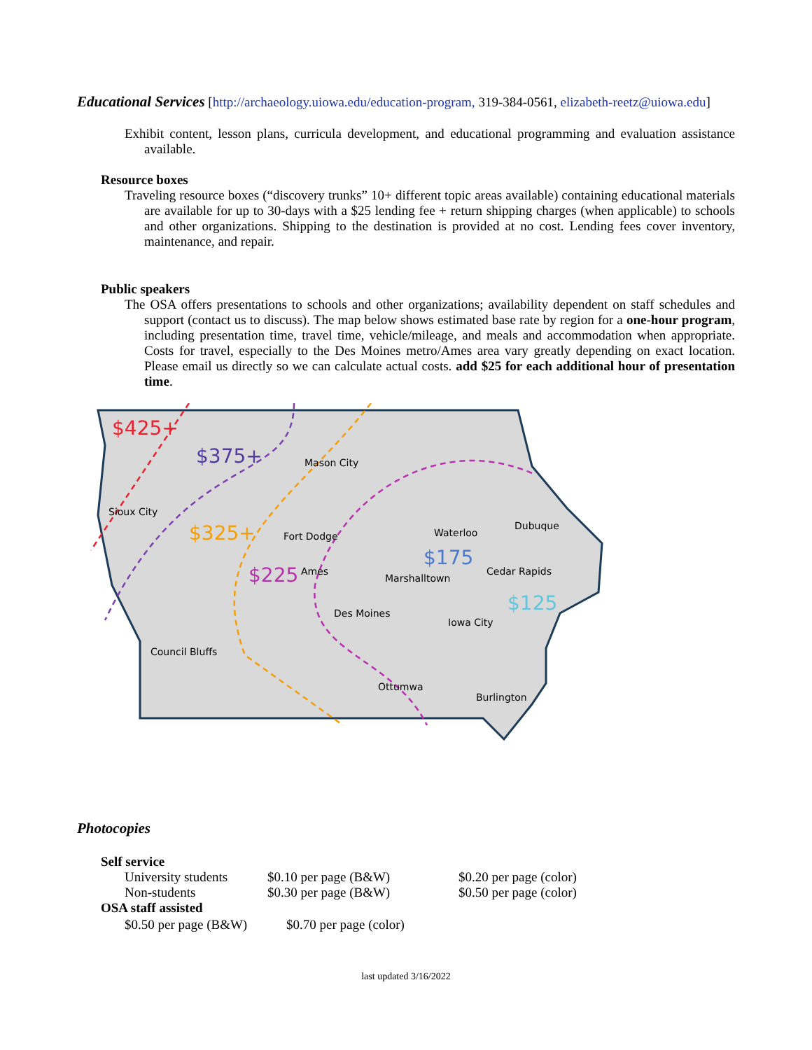Educational Services
[http://archaeology.uiowa.edu/education-program, 319-384-0561, elizabeth-reetz@uiowa.edu]
Exhibit content, lesson plans, curricula development, and educational programming and evaluation assistance available.
Resource boxes
Traveling resource boxes (“discovery trunks” 10+ different topic areas available) containing educational materials are available for up to 30-days with a $25 lending fee + return shipping charges (when applicable) to schools and other organizations. Shipping to the destination is provided at no cost. Lending fees cover inventory, maintenance, and repair.
Public speakers
The OSA offers presentations to schools and other organizations; availability dependent on staff schedules and support (contact us to discuss). The map below shows estimated base rate by region for a one-hour program, including presentation time, travel time, vehicle/mileage, and meals and accommodation when appropriate. Costs for travel, especially to the Des Moines metro/Ames area vary greatly depending on exact location. Please email us directly so we can calculate actual costs. add $25 for each additional hour of presentation time.
$425+
$375+
$325+
$225
$175
$125
Mason City
Sioux City
Fort Dodge
Waterloo
Dubuque
Ames
Marshalltown
Cedar Rapids
Des Moines
Iowa City
Council Bluffs
Ottumwa
Burlington
Photocopies
Self service
| University students | $0.10 per page (B&W) | $0.20 per page (color) |
| Non-students | $0.30 per page (B&W) | $0.50 per page (color) |
OSA staff assisted
| $0.50 per page (B&W) | $0.70 per page (color) |
last updated 3/16/2022